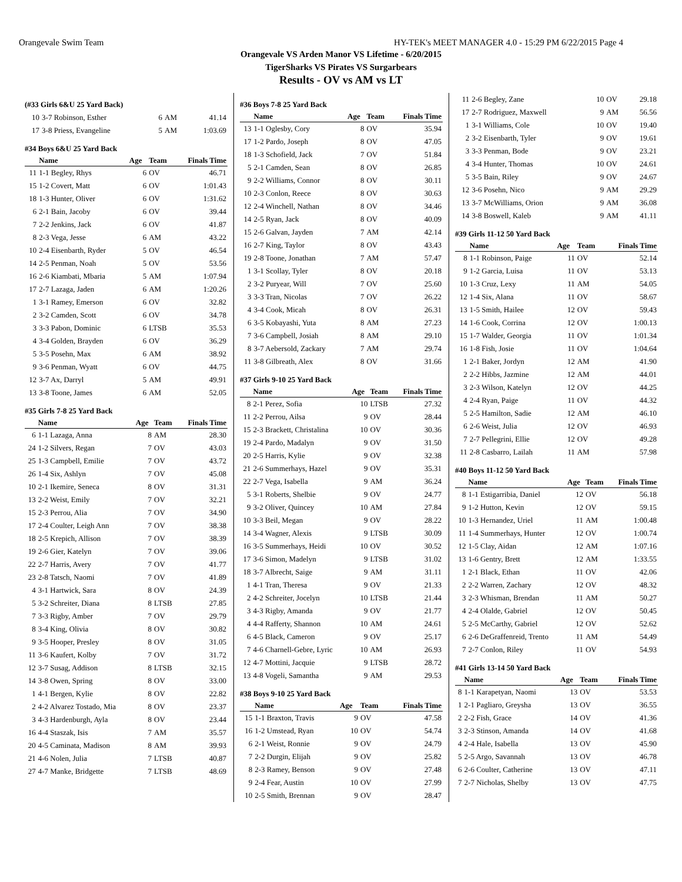Orangevale Swim Team HY-TEK's MEET MANAGER 4.0 - 15:29 PM 6/22/2015 Page 4
Orangevale VS Arden Manor VS Lifetime - 6/20/2015
TigerSharks VS Pirates VS Surgarbears
Results - OV vs AM vs LT
(#33 Girls 6&U 25 Yard Back)
| 10 | 3-7 Robinson, Esther | 6 | AM | 41.14 |
| 17 | 3-8 Priess, Evangeline | 5 | AM | 1:03.69 |
#34 Boys 6&U 25 Yard Back
| | Name | Age | Team | Finals Time |
| --- | --- | --- | --- | --- |
| 11 | 1-1 Begley, Rhys | 6 | OV | 46.71 |
| 15 | 1-2 Covert, Matt | 6 | OV | 1:01.43 |
| 18 | 1-3 Hunter, Oliver | 6 | OV | 1:31.62 |
| 6 | 2-1 Bain, Jacoby | 6 | OV | 39.44 |
| 7 | 2-2 Jenkins, Jack | 6 | OV | 41.87 |
| 8 | 2-3 Vega, Jesse | 6 | AM | 43.22 |
| 10 | 2-4 Eisenbarth, Ryder | 5 | OV | 46.54 |
| 14 | 2-5 Penman, Noah | 5 | OV | 53.56 |
| 16 | 2-6 Kiambati, Mbaria | 5 | AM | 1:07.94 |
| 17 | 2-7 Lazaga, Jaden | 6 | AM | 1:20.26 |
| 1 | 3-1 Ramey, Emerson | 6 | OV | 32.82 |
| 2 | 3-2 Camden, Scott | 6 | OV | 34.78 |
| 3 | 3-3 Pabon, Dominic | 6 | LTSB | 35.53 |
| 4 | 3-4 Golden, Brayden | 6 | OV | 36.29 |
| 5 | 3-5 Posehn, Max | 6 | AM | 38.92 |
| 9 | 3-6 Penman, Wyatt | 6 | OV | 44.75 |
| 12 | 3-7 Ax, Darryl | 5 | AM | 49.91 |
| 13 | 3-8 Toone, James | 6 | AM | 52.05 |
#35 Girls 7-8 25 Yard Back
| | Name | Age | Team | Finals Time |
| --- | --- | --- | --- | --- |
| 6 | 1-1 Lazaga, Anna | 8 | AM | 28.30 |
| 24 | 1-2 Silvers, Regan | 7 | OV | 43.03 |
| 25 | 1-3 Campbell, Emilie | 7 | OV | 43.72 |
| 26 | 1-4 Six, Ashlyn | 7 | OV | 45.08 |
| 10 | 2-1 Ikemire, Seneca | 8 | OV | 31.31 |
| 13 | 2-2 Weist, Emily | 7 | OV | 32.21 |
| 15 | 2-3 Perrou, Alia | 7 | OV | 34.90 |
| 17 | 2-4 Coulter, Leigh Ann | 7 | OV | 38.38 |
| 18 | 2-5 Krepich, Allison | 7 | OV | 38.39 |
| 19 | 2-6 Gier, Katelyn | 7 | OV | 39.06 |
| 22 | 2-7 Harris, Avery | 7 | OV | 41.77 |
| 23 | 2-8 Tatsch, Naomi | 7 | OV | 41.89 |
| 4 | 3-1 Hartwick, Sara | 8 | OV | 24.39 |
| 5 | 3-2 Schreiter, Diana | 8 | LTSB | 27.85 |
| 7 | 3-3 Rigby, Amber | 7 | OV | 29.79 |
| 8 | 3-4 King, Olivia | 8 | OV | 30.82 |
| 9 | 3-5 Hooper, Presley | 8 | OV | 31.05 |
| 11 | 3-6 Kaufert, Kolby | 7 | OV | 31.72 |
| 12 | 3-7 Susag, Addison | 8 | LTSB | 32.15 |
| 14 | 3-8 Owen, Spring | 8 | OV | 33.00 |
| 1 | 4-1 Bergen, Kylie | 8 | OV | 22.82 |
| 2 | 4-2 Alvarez Tostado, Mia | 8 | OV | 23.37 |
| 3 | 4-3 Hardenburgh, Ayla | 8 | OV | 23.44 |
| 16 | 4-4 Staszak, Isis | 7 | AM | 35.57 |
| 20 | 4-5 Caminata, Madison | 8 | AM | 39.93 |
| 21 | 4-6 Nolen, Julia | 7 | LTSB | 40.87 |
| 27 | 4-7 Manke, Bridgette | 7 | LTSB | 48.69 |
#36 Boys 7-8 25 Yard Back
| | Name | Age | Team | Finals Time |
| --- | --- | --- | --- | --- |
| 13 | 1-1 Oglesby, Cory | 8 | OV | 35.94 |
| 17 | 1-2 Pardo, Joseph | 8 | OV | 47.05 |
| 18 | 1-3 Schofield, Jack | 7 | OV | 51.84 |
| 5 | 2-1 Camden, Sean | 8 | OV | 26.85 |
| 9 | 2-2 Williams, Connor | 8 | OV | 30.11 |
| 10 | 2-3 Conlon, Reece | 8 | OV | 30.63 |
| 12 | 2-4 Winchell, Nathan | 8 | OV | 34.46 |
| 14 | 2-5 Ryan, Jack | 8 | OV | 40.09 |
| 15 | 2-6 Galvan, Jayden | 7 | AM | 42.14 |
| 16 | 2-7 King, Taylor | 8 | OV | 43.43 |
| 19 | 2-8 Toone, Jonathan | 7 | AM | 57.47 |
| 1 | 3-1 Scollay, Tyler | 8 | OV | 20.18 |
| 2 | 3-2 Puryear, Will | 7 | OV | 25.60 |
| 3 | 3-3 Tran, Nicolas | 7 | OV | 26.22 |
| 4 | 3-4 Cook, Micah | 8 | OV | 26.31 |
| 6 | 3-5 Kobayashi, Yuta | 8 | AM | 27.23 |
| 7 | 3-6 Campbell, Josiah | 8 | AM | 29.10 |
| 8 | 3-7 Aebersold, Zackary | 7 | AM | 29.74 |
| 11 | 3-8 Gilbreath, Alex | 8 | OV | 31.66 |
#37 Girls 9-10 25 Yard Back
| | Name | Age | Team | Finals Time |
| --- | --- | --- | --- | --- |
| 8 | 2-1 Perez, Sofia | 10 | LTSB | 27.32 |
| 11 | 2-2 Perrou, Ailsa | 9 | OV | 28.44 |
| 15 | 2-3 Brackett, Christalina | 10 | OV | 30.36 |
| 19 | 2-4 Pardo, Madalyn | 9 | OV | 31.50 |
| 20 | 2-5 Harris, Kylie | 9 | OV | 32.38 |
| 21 | 2-6 Summerhays, Hazel | 9 | OV | 35.31 |
| 22 | 2-7 Vega, Isabella | 9 | AM | 36.24 |
| 5 | 3-1 Roberts, Shelbie | 9 | OV | 24.77 |
| 9 | 3-2 Oliver, Quincey | 10 | AM | 27.84 |
| 10 | 3-3 Beil, Megan | 9 | OV | 28.22 |
| 14 | 3-4 Wagner, Alexis | 9 | LTSB | 30.09 |
| 16 | 3-5 Summerhays, Heidi | 10 | OV | 30.52 |
| 17 | 3-6 Simon, Madelyn | 9 | LTSB | 31.02 |
| 18 | 3-7 Albrecht, Saige | 9 | AM | 31.11 |
| 1 | 4-1 Tran, Theresa | 9 | OV | 21.33 |
| 2 | 4-2 Schreiter, Jocelyn | 10 | LTSB | 21.44 |
| 3 | 4-3 Rigby, Amanda | 9 | OV | 21.77 |
| 4 | 4-4 Rafferty, Shannon | 10 | AM | 24.61 |
| 6 | 4-5 Black, Cameron | 9 | OV | 25.17 |
| 7 | 4-6 Charnell-Gebre, Lyric | 10 | AM | 26.93 |
| 12 | 4-7 Mottini, Jacquie | 9 | LTSB | 28.72 |
| 13 | 4-8 Vogeli, Samantha | 9 | AM | 29.53 |
#38 Boys 9-10 25 Yard Back
| | Name | Age | Team | Finals Time |
| --- | --- | --- | --- | --- |
| 15 | 1-1 Braxton, Travis | 9 | OV | 47.58 |
| 16 | 1-2 Umstead, Ryan | 10 | OV | 54.74 |
| 6 | 2-1 Weist, Ronnie | 9 | OV | 24.79 |
| 7 | 2-2 Durgin, Elijah | 9 | OV | 25.82 |
| 8 | 2-3 Ramey, Benson | 9 | OV | 27.48 |
| 9 | 2-4 Fear, Austin | 10 | OV | 27.99 |
| 10 | 2-5 Smith, Brennan | 9 | OV | 28.47 |
| 11 | 2-6 Begley, Zane | 10 | OV | 29.18 |
| 17 | 2-7 Rodriguez, Maxwell | 9 | AM | 56.56 |
| 1 | 3-1 Williams, Cole | 10 | OV | 19.40 |
| 2 | 3-2 Eisenbarth, Tyler | 9 | OV | 19.61 |
| 3 | 3-3 Penman, Bode | 9 | OV | 23.21 |
| 4 | 3-4 Hunter, Thomas | 10 | OV | 24.61 |
| 5 | 3-5 Bain, Riley | 9 | OV | 24.67 |
| 12 | 3-6 Posehn, Nico | 9 | AM | 29.29 |
| 13 | 3-7 McWilliams, Orion | 9 | AM | 36.08 |
| 14 | 3-8 Boswell, Kaleb | 9 | AM | 41.11 |
#39 Girls 11-12 50 Yard Back
| | Name | Age | Team | Finals Time |
| --- | --- | --- | --- | --- |
| 8 | 1-1 Robinson, Paige | 11 | OV | 52.14 |
| 9 | 1-2 Garcia, Luisa | 11 | OV | 53.13 |
| 10 | 1-3 Cruz, Lexy | 11 | AM | 54.05 |
| 12 | 1-4 Six, Alana | 11 | OV | 58.67 |
| 13 | 1-5 Smith, Hailee | 12 | OV | 59.43 |
| 14 | 1-6 Cook, Corrina | 12 | OV | 1:00.13 |
| 15 | 1-7 Walder, Georgia | 11 | OV | 1:01.34 |
| 16 | 1-8 Fish, Josie | 11 | OV | 1:04.64 |
| 1 | 2-1 Baker, Jordyn | 12 | AM | 41.90 |
| 2 | 2-2 Hibbs, Jazmine | 12 | AM | 44.01 |
| 3 | 2-3 Wilson, Katelyn | 12 | OV | 44.25 |
| 4 | 2-4 Ryan, Paige | 11 | OV | 44.32 |
| 5 | 2-5 Hamilton, Sadie | 12 | AM | 46.10 |
| 6 | 2-6 Weist, Julia | 12 | OV | 46.93 |
| 7 | 2-7 Pellegrini, Ellie | 12 | OV | 49.28 |
| 11 | 2-8 Casbarro, Lailah | 11 | AM | 57.98 |
#40 Boys 11-12 50 Yard Back
| | Name | Age | Team | Finals Time |
| --- | --- | --- | --- | --- |
| 8 | 1-1 Estigarribia, Daniel | 12 | OV | 56.18 |
| 9 | 1-2 Hutton, Kevin | 12 | OV | 59.15 |
| 10 | 1-3 Hernandez, Uriel | 11 | AM | 1:00.48 |
| 11 | 1-4 Summerhays, Hunter | 12 | OV | 1:00.74 |
| 12 | 1-5 Clay, Aidan | 12 | AM | 1:07.16 |
| 13 | 1-6 Gentry, Brett | 12 | AM | 1:33.55 |
| 1 | 2-1 Black, Ethan | 11 | OV | 42.06 |
| 2 | 2-2 Warren, Zachary | 12 | OV | 48.32 |
| 3 | 2-3 Whisman, Brendan | 11 | AM | 50.27 |
| 4 | 2-4 Olalde, Gabriel | 12 | OV | 50.45 |
| 5 | 2-5 McCarthy, Gabriel | 12 | OV | 52.62 |
| 6 | 2-6 DeGraffenreid, Trento | 11 | AM | 54.49 |
| 7 | 2-7 Conlon, Riley | 11 | OV | 54.93 |
#41 Girls 13-14 50 Yard Back
| | Name | Age | Team | Finals Time |
| --- | --- | --- | --- | --- |
| 8 | 1-1 Karapetyan, Naomi | 13 | OV | 53.53 |
| 1 | 2-1 Pagliaro, Greysha | 13 | OV | 36.55 |
| 2 | 2-2 Fish, Grace | 14 | OV | 41.36 |
| 3 | 2-3 Stinson, Amanda | 14 | OV | 41.68 |
| 4 | 2-4 Hale, Isabella | 13 | OV | 45.90 |
| 5 | 2-5 Argo, Savannah | 13 | OV | 46.78 |
| 6 | 2-6 Coulter, Catherine | 13 | OV | 47.11 |
| 7 | 2-7 Nicholas, Shelby | 13 | OV | 47.75 |